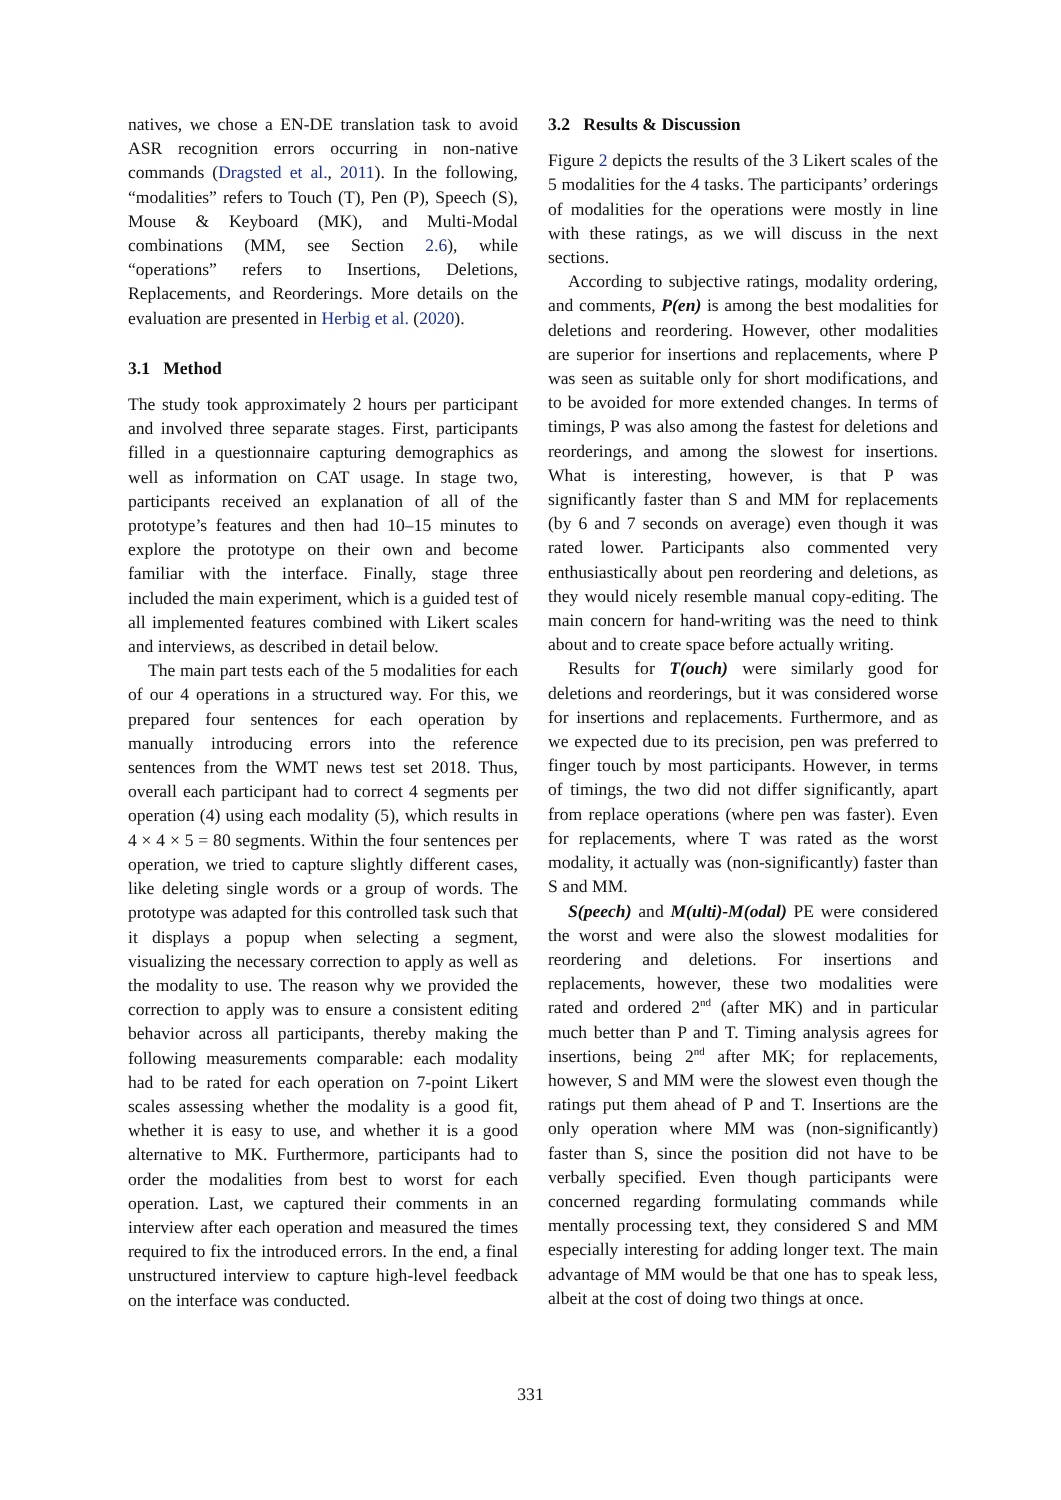natives, we chose a EN-DE translation task to avoid ASR recognition errors occurring in non-native commands (Dragsted et al., 2011). In the following, “modalities” refers to Touch (T), Pen (P), Speech (S), Mouse & Keyboard (MK), and Multi-Modal combinations (MM, see Section 2.6), while “operations” refers to Insertions, Deletions, Replacements, and Reorderings. More details on the evaluation are presented in Herbig et al. (2020).
3.1 Method
The study took approximately 2 hours per participant and involved three separate stages. First, participants filled in a questionnaire capturing demographics as well as information on CAT usage. In stage two, participants received an explanation of all of the prototype’s features and then had 10–15 minutes to explore the prototype on their own and become familiar with the interface. Finally, stage three included the main experiment, which is a guided test of all implemented features combined with Likert scales and interviews, as described in detail below.
The main part tests each of the 5 modalities for each of our 4 operations in a structured way. For this, we prepared four sentences for each operation by manually introducing errors into the reference sentences from the WMT news test set 2018. Thus, overall each participant had to correct 4 segments per operation (4) using each modality (5), which results in 4 × 4 × 5 = 80 segments. Within the four sentences per operation, we tried to capture slightly different cases, like deleting single words or a group of words. The prototype was adapted for this controlled task such that it displays a popup when selecting a segment, visualizing the necessary correction to apply as well as the modality to use. The reason why we provided the correction to apply was to ensure a consistent editing behavior across all participants, thereby making the following measurements comparable: each modality had to be rated for each operation on 7-point Likert scales assessing whether the modality is a good fit, whether it is easy to use, and whether it is a good alternative to MK. Furthermore, participants had to order the modalities from best to worst for each operation. Last, we captured their comments in an interview after each operation and measured the times required to fix the introduced errors. In the end, a final unstructured interview to capture high-level feedback on the interface was conducted.
3.2 Results & Discussion
Figure 2 depicts the results of the 3 Likert scales of the 5 modalities for the 4 tasks. The participants’ orderings of modalities for the operations were mostly in line with these ratings, as we will discuss in the next sections.
According to subjective ratings, modality ordering, and comments, P(en) is among the best modalities for deletions and reordering. However, other modalities are superior for insertions and replacements, where P was seen as suitable only for short modifications, and to be avoided for more extended changes. In terms of timings, P was also among the fastest for deletions and reorderings, and among the slowest for insertions. What is interesting, however, is that P was significantly faster than S and MM for replacements (by 6 and 7 seconds on average) even though it was rated lower. Participants also commented very enthusiastically about pen reordering and deletions, as they would nicely resemble manual copy-editing. The main concern for hand-writing was the need to think about and to create space before actually writing.
Results for T(ouch) were similarly good for deletions and reorderings, but it was considered worse for insertions and replacements. Furthermore, and as we expected due to its precision, pen was preferred to finger touch by most participants. However, in terms of timings, the two did not differ significantly, apart from replace operations (where pen was faster). Even for replacements, where T was rated as the worst modality, it actually was (non-significantly) faster than S and MM.
S(peech) and M(ulti)-M(odal) PE were considered the worst and were also the slowest modalities for reordering and deletions. For insertions and replacements, however, these two modalities were rated and ordered 2<sup>nd</sup> (after MK) and in particular much better than P and T. Timing analysis agrees for insertions, being 2<sup>nd</sup> after MK; for replacements, however, S and MM were the slowest even though the ratings put them ahead of P and T. Insertions are the only operation where MM was (non-significantly) faster than S, since the position did not have to be verbally specified. Even though participants were concerned regarding formulating commands while mentally processing text, they considered S and MM especially interesting for adding longer text. The main advantage of MM would be that one has to speak less, albeit at the cost of doing two things at once.
331